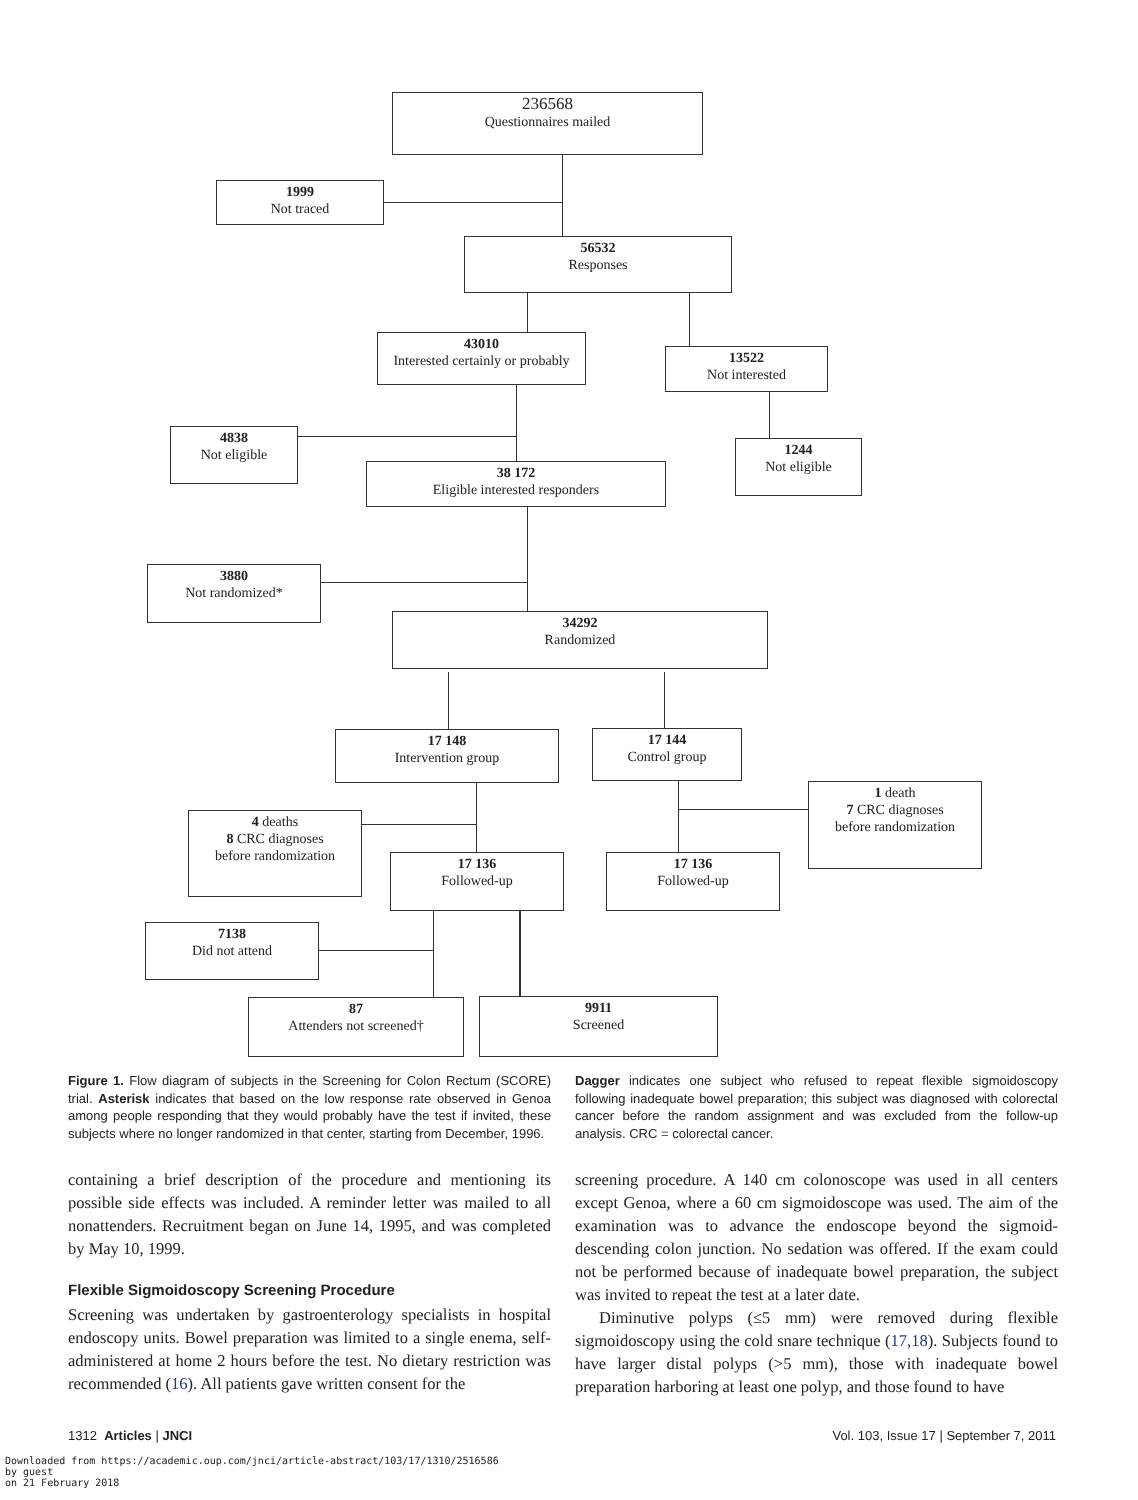236568
Questionnaires mailed
1999
Not traced
56532
Responses
43010
Interested certainly or probably
13522
Not interested
4838
Not eligible
1244
Not eligible
38 172
Eligible interested responders
3880
Not randomized*
34292
Randomized
17 148
Intervention group
17 144
Control group
1 death
7 CRC diagnoses
before randomization
4 deaths
8 CRC diagnoses
before randomization
17 136
Followed-up
17 136
Followed-up
7138
Did not attend
87
Attenders not screened†
9911
Screened
Figure 1. Flow diagram of subjects in the Screening for Colon Rectum (SCORE) trial. Asterisk indicates that based on the low response rate observed in Genoa among people responding that they would probably have the test if invited, these subjects where no longer randomized in that center, starting from December, 1996.
Dagger indicates one subject who refused to repeat flexible sigmoidoscopy following inadequate bowel preparation; this subject was diagnosed with colorectal cancer before the random assignment and was excluded from the follow-up analysis. CRC = colorectal cancer.
containing a brief description of the procedure and mentioning its possible side effects was included. A reminder letter was mailed to all nonattenders. Recruitment began on June 14, 1995, and was completed by May 10, 1999.
Flexible Sigmoidoscopy Screening Procedure
Screening was undertaken by gastroenterology specialists in hospital endoscopy units. Bowel preparation was limited to a single enema, self-administered at home 2 hours before the test. No dietary restriction was recommended (16). All patients gave written consent for the
screening procedure. A 140 cm colonoscope was used in all centers except Genoa, where a 60 cm sigmoidoscope was used. The aim of the examination was to advance the endoscope beyond the sigmoid-descending colon junction. No sedation was offered. If the exam could not be performed because of inadequate bowel preparation, the subject was invited to repeat the test at a later date.
Diminutive polyps (≤5 mm) were removed during flexible sigmoidoscopy using the cold snare technique (17,18). Subjects found to have larger distal polyps (>5 mm), those with inadequate bowel preparation harboring at least one polyp, and those found to have
1312 Articles | JNCI
Vol. 103, Issue 17 | September 7, 2011
Downloaded from https://academic.oup.com/jnci/article-abstract/103/17/1310/2516586
by guest
on 21 February 2018